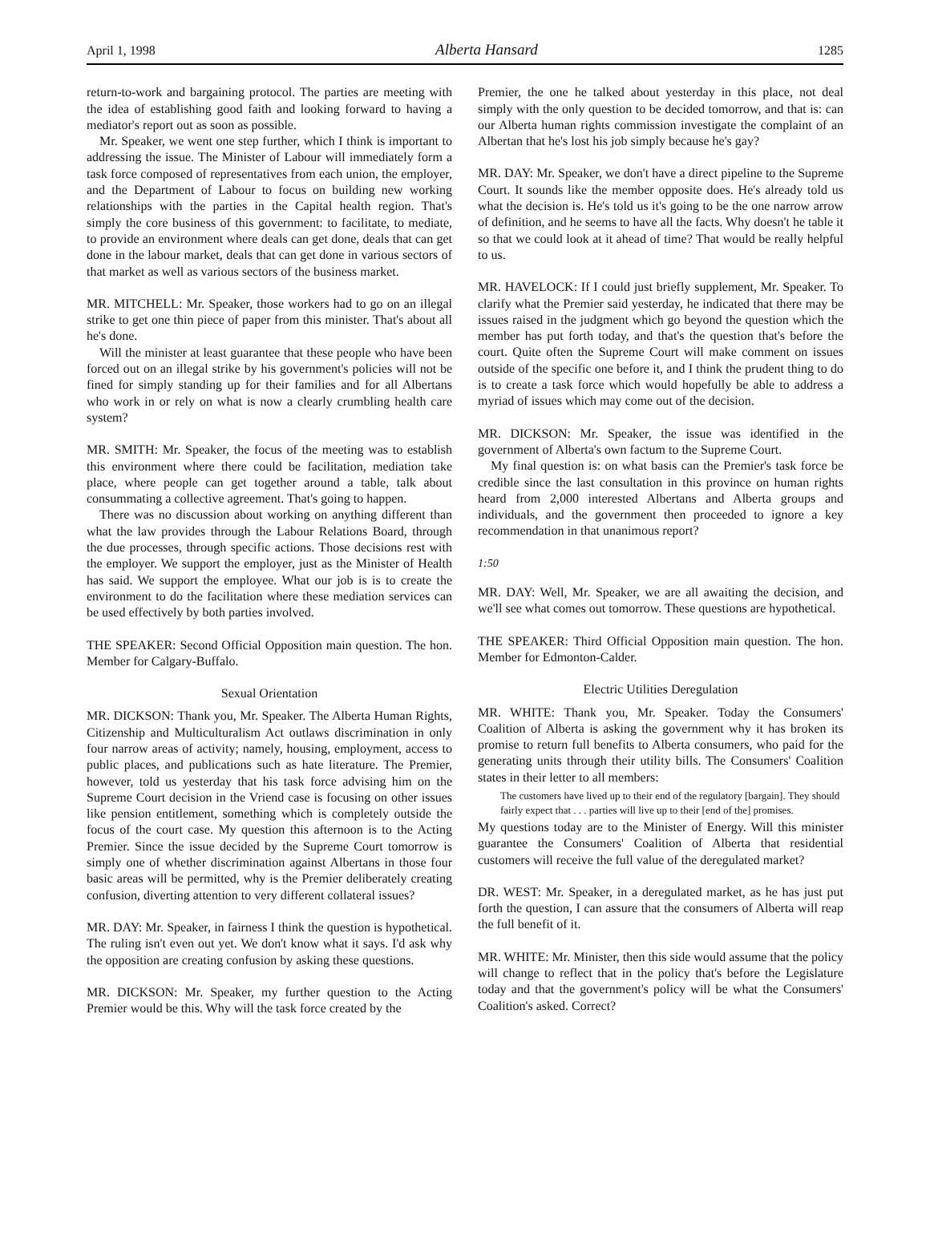April 1, 1998 Alberta Hansard 1285
return-to-work and bargaining protocol. The parties are meeting with the idea of establishing good faith and looking forward to having a mediator's report out as soon as possible.
Mr. Speaker, we went one step further, which I think is important to addressing the issue. The Minister of Labour will immediately form a task force composed of representatives from each union, the employer, and the Department of Labour to focus on building new working relationships with the parties in the Capital health region. That's simply the core business of this government: to facilitate, to mediate, to provide an environment where deals can get done, deals that can get done in the labour market, deals that can get done in various sectors of that market as well as various sectors of the business market.
MR. MITCHELL: Mr. Speaker, those workers had to go on an illegal strike to get one thin piece of paper from this minister. That's about all he's done.
Will the minister at least guarantee that these people who have been forced out on an illegal strike by his government's policies will not be fined for simply standing up for their families and for all Albertans who work in or rely on what is now a clearly crumbling health care system?
MR. SMITH: Mr. Speaker, the focus of the meeting was to establish this environment where there could be facilitation, mediation take place, where people can get together around a table, talk about consummating a collective agreement. That's going to happen.
There was no discussion about working on anything different than what the law provides through the Labour Relations Board, through the due processes, through specific actions. Those decisions rest with the employer. We support the employer, just as the Minister of Health has said. We support the employee. What our job is is to create the environment to do the facilitation where these mediation services can be used effectively by both parties involved.
THE SPEAKER: Second Official Opposition main question. The hon. Member for Calgary-Buffalo.
Sexual Orientation
MR. DICKSON: Thank you, Mr. Speaker. The Alberta Human Rights, Citizenship and Multiculturalism Act outlaws discrimination in only four narrow areas of activity; namely, housing, employment, access to public places, and publications such as hate literature. The Premier, however, told us yesterday that his task force advising him on the Supreme Court decision in the Vriend case is focusing on other issues like pension entitlement, something which is completely outside the focus of the court case. My question this afternoon is to the Acting Premier. Since the issue decided by the Supreme Court tomorrow is simply one of whether discrimination against Albertans in those four basic areas will be permitted, why is the Premier deliberately creating confusion, diverting attention to very different collateral issues?
MR. DAY: Mr. Speaker, in fairness I think the question is hypothetical. The ruling isn't even out yet. We don't know what it says. I'd ask why the opposition are creating confusion by asking these questions.
MR. DICKSON: Mr. Speaker, my further question to the Acting Premier would be this. Why will the task force created by the
Premier, the one he talked about yesterday in this place, not deal simply with the only question to be decided tomorrow, and that is: can our Alberta human rights commission investigate the complaint of an Albertan that he's lost his job simply because he's gay?
MR. DAY: Mr. Speaker, we don't have a direct pipeline to the Supreme Court. It sounds like the member opposite does. He's already told us what the decision is. He's told us it's going to be the one narrow arrow of definition, and he seems to have all the facts. Why doesn't he table it so that we could look at it ahead of time? That would be really helpful to us.
MR. HAVELOCK: If I could just briefly supplement, Mr. Speaker. To clarify what the Premier said yesterday, he indicated that there may be issues raised in the judgment which go beyond the question which the member has put forth today, and that's the question that's before the court. Quite often the Supreme Court will make comment on issues outside of the specific one before it, and I think the prudent thing to do is to create a task force which would hopefully be able to address a myriad of issues which may come out of the decision.
MR. DICKSON: Mr. Speaker, the issue was identified in the government of Alberta's own factum to the Supreme Court.
My final question is: on what basis can the Premier's task force be credible since the last consultation in this province on human rights heard from 2,000 interested Albertans and Alberta groups and individuals, and the government then proceeded to ignore a key recommendation in that unanimous report?
1:50
MR. DAY: Well, Mr. Speaker, we are all awaiting the decision, and we'll see what comes out tomorrow. These questions are hypothetical.
THE SPEAKER: Third Official Opposition main question. The hon. Member for Edmonton-Calder.
Electric Utilities Deregulation
MR. WHITE: Thank you, Mr. Speaker. Today the Consumers' Coalition of Alberta is asking the government why it has broken its promise to return full benefits to Alberta consumers, who paid for the generating units through their utility bills. The Consumers' Coalition states in their letter to all members:
The customers have lived up to their end of the regulatory [bargain]. They should fairly expect that . . . parties will live up to their [end of the] promises.
My questions today are to the Minister of Energy. Will this minister guarantee the Consumers' Coalition of Alberta that residential customers will receive the full value of the deregulated market?
DR. WEST: Mr. Speaker, in a deregulated market, as he has just put forth the question, I can assure that the consumers of Alberta will reap the full benefit of it.
MR. WHITE: Mr. Minister, then this side would assume that the policy will change to reflect that in the policy that's before the Legislature today and that the government's policy will be what the Consumers' Coalition's asked. Correct?